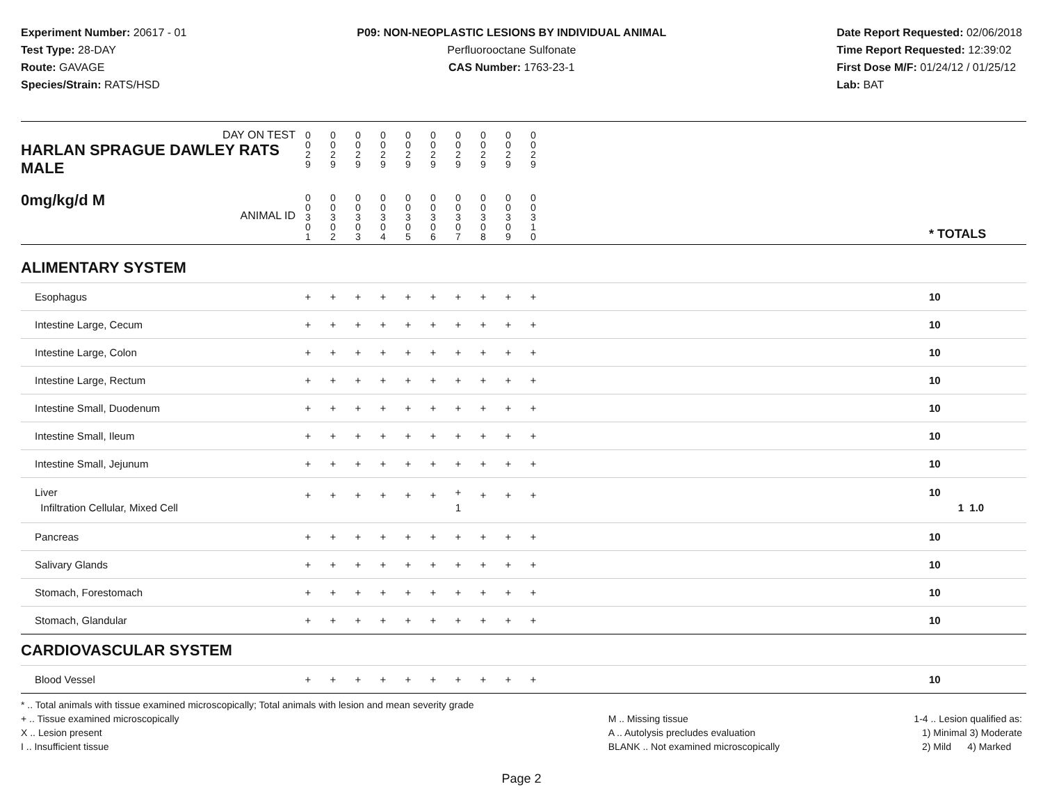Experiment Number: 20617 - 01
Test Type: 28-DAY
Route: GAVAGE
Species/Strain: RATS/HSD
P09: NON-NEOPLASTIC LESIONS BY INDIVIDUAL ANIMAL
Perfluorooctane Sulfonate
CAS Number: 1763-23-1
Date Report Requested: 02/06/2018
Time Report Requested: 12:39:02
First Dose M/F: 01/24/12 / 01/25/12
Lab: BAT
| DAY ON TEST HARLAN SPRAGUE DAWLEY RATS MALE | 0 0 2 9 | 0 0 2 9 | 0 0 2 9 | 0 0 2 9 | 0 0 2 9 | 0 0 2 9 | 0 0 2 9 | 0 0 2 9 | 0 0 2 9 | 0 0 2 9 | | |
| 0mg/kg/d M ANIMAL ID | 0 0 3 0 1 | 0 0 3 0 2 | 0 0 3 0 3 | 0 0 3 0 4 | 0 0 3 0 5 | 0 0 3 0 6 | 0 0 3 0 7 | 0 0 3 0 8 | 0 0 3 0 9 | 0 0 3 1 0 | | * TOTALS |
| ALIMENTARY SYSTEM | | | | | | | | | | | | |
| Esophagus | + | + | + | + | + | + | + | + | + | + | | 10 |
| Intestine Large, Cecum | + | + | + | + | + | + | + | + | + | + | | 10 |
| Intestine Large, Colon | + | + | + | + | + | + | + | + | + | + | | 10 |
| Intestine Large, Rectum | + | + | + | + | + | + | + | + | + | + | | 10 |
| Intestine Small, Duodenum | + | + | + | + | + | + | + | + | + | + | | 10 |
| Intestine Small, Ileum | + | + | + | + | + | + | + | + | + | + | | 10 |
| Intestine Small, Jejunum | + | + | + | + | + | + | + | + | + | + | | 10 |
| Liver Infiltration Cellular, Mixed Cell | + | + | + | + | + | + | + 1 | + | + | + | | 10 1 1.0 |
| Pancreas | + | + | + | + | + | + | + | + | + | + | | 10 |
| Salivary Glands | + | + | + | + | + | + | + | + | + | + | | 10 |
| Stomach, Forestomach | + | + | + | + | + | + | + | + | + | + | | 10 |
| Stomach, Glandular | + | + | + | + | + | + | + | + | + | + | | 10 |
| CARDIOVASCULAR SYSTEM | | | | | | | | | | | | |
| Blood Vessel | + | + | + | + | + | + | + | + | + | + | | 10 |
* .. Total animals with tissue examined microscopically; Total animals with lesion and mean severity grade
+ .. Tissue examined microscopically
X .. Lesion present
I .. Insufficient tissue
M .. Missing tissue
A .. Autolysis precludes evaluation
BLANK .. Not examined microscopically
1-4 .. Lesion qualified as:
1) Minimal 3) Moderate
2) Mild 4) Marked
Page 2